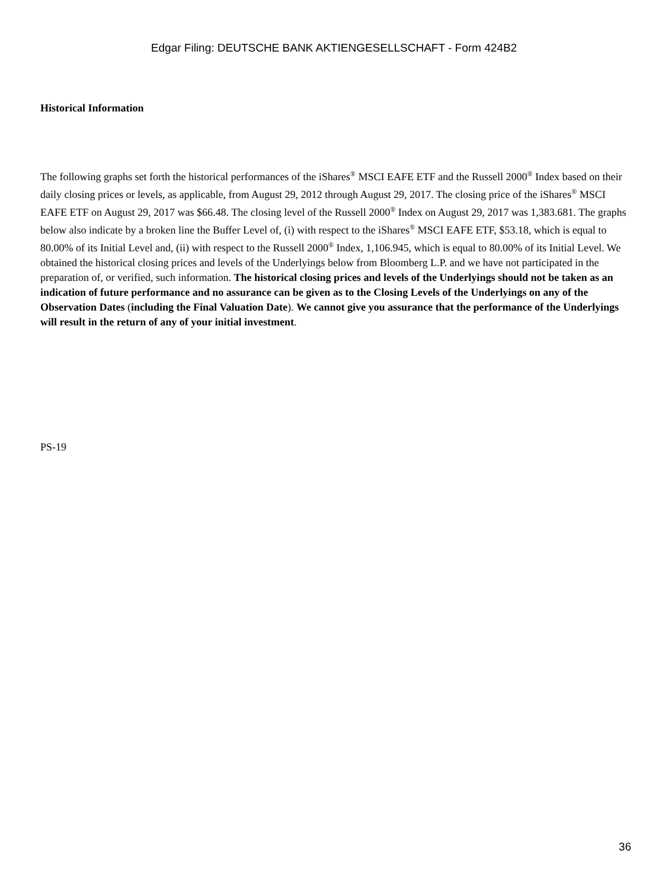Edgar Filing: DEUTSCHE BANK AKTIENGESELLSCHAFT - Form 424B2
Historical Information
The following graphs set forth the historical performances of the iShares<sup>®</sup> MSCI EAFE ETF and the Russell 2000<sup>®</sup> Index based on their daily closing prices or levels, as applicable, from August 29, 2012 through August 29, 2017. The closing price of the iShares<sup>®</sup> MSCI EAFE ETF on August 29, 2017 was $66.48. The closing level of the Russell 2000<sup>®</sup> Index on August 29, 2017 was 1,383.681. The graphs below also indicate by a broken line the Buffer Level of, (i) with respect to the iShares<sup>®</sup> MSCI EAFE ETF, $53.18, which is equal to 80.00% of its Initial Level and, (ii) with respect to the Russell 2000<sup>®</sup> Index, 1,106.945, which is equal to 80.00% of its Initial Level. We obtained the historical closing prices and levels of the Underlyings below from Bloomberg L.P. and we have not participated in the preparation of, or verified, such information. The historical closing prices and levels of the Underlyings should not be taken as an indication of future performance and no assurance can be given as to the Closing Levels of the Underlyings on any of the Observation Dates (including the Final Valuation Date). We cannot give you assurance that the performance of the Underlyings will result in the return of any of your initial investment.
PS-19
36